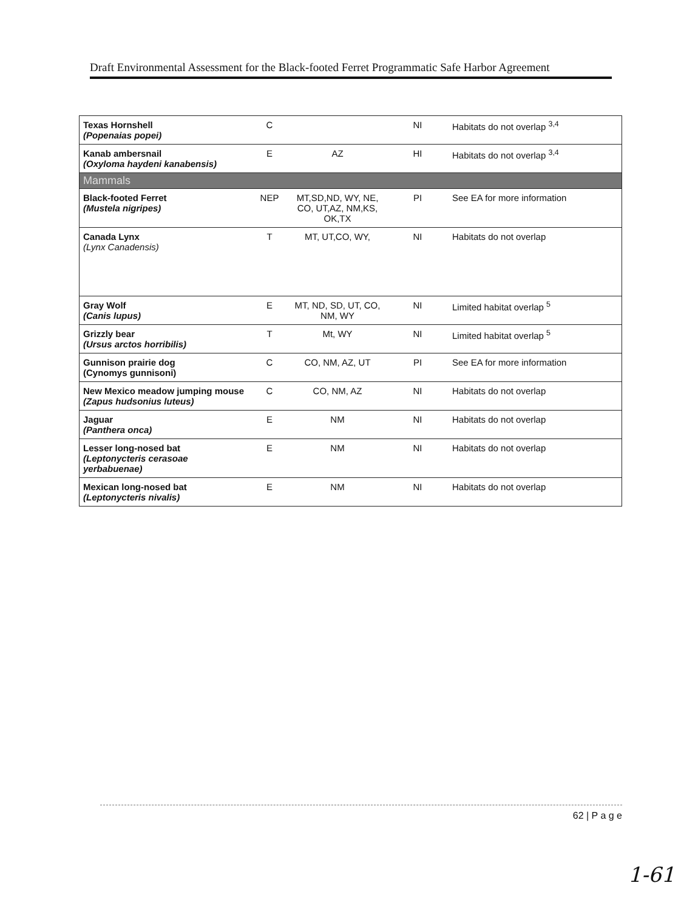Draft Environmental Assessment for the Black-footed Ferret Programmatic Safe Harbor Agreement
| Texas Hornshell (Popenaias popei) | C | | NI | Habitats do not overlap <sup>3,4</sup> |
| Kanab ambersnail (Oxyloma haydeni kanabensis) | E | AZ | HI | Habitats do not overlap <sup>3,4</sup> |
| Mammals | | | | |
| Black-footed Ferret (Mustela nigripes) | NEP | MT,SD,ND, WY, NE, CO, UT,AZ, NM,KS, OK,TX | PI | See EA for more information |
| Canada Lynx (Lynx Canadensis) | T | MT, UT,CO, WY, | NI | Habitats do not overlap |
| Gray Wolf (Canis lupus) | E | MT, ND, SD, UT, CO, NM, WY | NI | Limited habitat overlap <sup>5</sup> |
| Grizzly bear (Ursus arctos horribilis) | T | Mt, WY | NI | Limited habitat overlap <sup>5</sup> |
| Gunnison prairie dog (Cynomys gunnisoni) | C | CO, NM, AZ, UT | PI | See EA for more information |
| New Mexico meadow jumping mouse (Zapus hudsonius luteus) | C | CO, NM, AZ | NI | Habitats do not overlap |
| Jaguar (Panthera onca) | E | NM | NI | Habitats do not overlap |
| Lesser long-nosed bat (Leptonycteris cerasoae yerbabuenae) | E | NM | NI | Habitats do not overlap |
| Mexican long-nosed bat (Leptonycteris nivalis) | E | NM | NI | Habitats do not overlap |
62 | P a g e
1-61